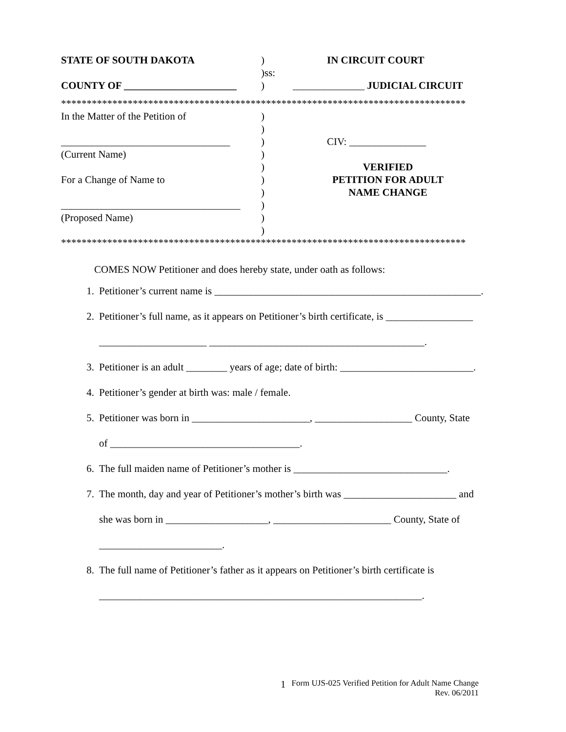| STATE OF SOUTH DAKOTA | ) )ss: | IN CIRCUIT COURT |
| COUNTY OF ______________________ | ) | ______________ JUDICIAL CIRCUIT |
*******************************************************************************
| In the Matter of the Petition of _________________________________ (Current Name) For a Change of Name to ___________________________________ (Proposed Name) | ) ) ) ) ) ) ) ) ) ) | CIV: _______________ VERIFIED PETITION FOR ADULT NAME CHANGE |
*******************************************************************************
COMES NOW Petitioner and does hereby state, under oath as follows:
1. Petitioner’s current name is ____________________________________________________.
2. Petitioner’s full name, as it appears on Petitioner’s birth certificate, is _________________
_____________________ __________________________________________.
3. Petitioner is an adult ________ years of age; date of birth: __________________________.
4. Petitioner’s gender at birth was: male / female.
5. Petitioner was born in _______________________, ___________________ County, State
of _____________________________________.
6. The full maiden name of Petitioner’s mother is ______________________________.
7. The month, day and year of Petitioner’s mother’s birth was ______________________ and
she was born in ____________________, _______________________ County, State of
________________________.
8. The full name of Petitioner’s father as it appears on Petitioner’s birth certificate is
_______________________________________________________________.
1 Form UJS-025 Verified Petition for Adult Name Change
Rev. 06/2011